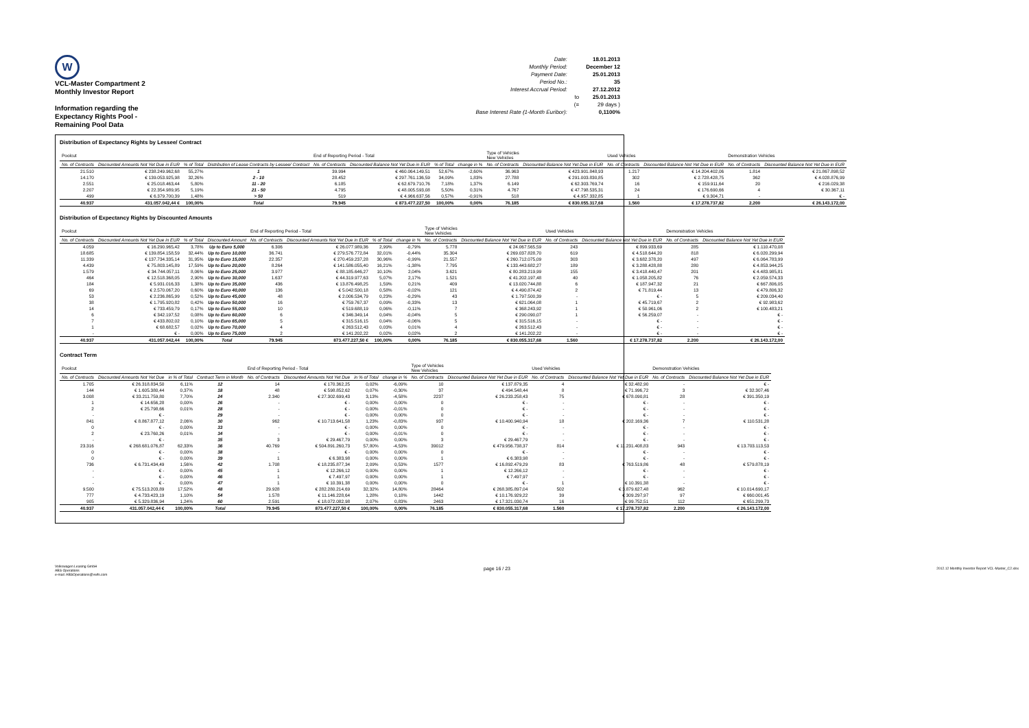W
VCL-Master Compartment 2
Monthly Investor Report
Information regarding the
Expectancy Rights Pool -
Remaining Pool Data
| Date: | | 18.01.2013 |
| Monthly Period: | | December 12 |
| Payment Date: | | 25.01.2013 |
| Period No.: | | 35 |
| Interest Accrual Period: | | 27.12.2012 |
| | to | 25.01.2013 |
| | (= | 29 days ) |
| Base Interest Rate (1-Month Euribor): | | 0,1100% |
Distribution of Expectancy Rights by Lessee/ Contract
| Poolcut | | | | End of Reporting Period - Total | | | | Type of Vehicles New Vehicles | | Used Vehicles | | Demonstration Vehicles | |
| --- | --- | --- | --- | --- | --- | --- | --- | --- | --- | --- | --- | --- | --- |
| No. of Contracts | Discounted Amounts Not Yet Due in EUR | % of Total | Distribution of Lease Contracts by Lessee/ Contract | No. of Contracts | Discounted Balance Not Yet Due in EUR | % of Total | change in % | No. of Contracts | Discounted Balance Not Yet Due in EUR | No. of Contracts | Discounted Balance Not Yet Due in EUR | No. of Contracts | Discounted Balance Not Yet Due in EUR |
| 21.510 | € 238.249.962,68 | 55,27% | 1 | 39.994 | € 460.064.149,51 | 52,67% | -2,60% | 36.963 | € 423.901.848,93 | 1.217 | € 14.204.402,06 | 1.814 | € 21.867.898,52 |
| 14.170 | € 139.053.925,98 | 32,26% | 2 - 10 | 28.452 | € 297.761.136,59 | 34,09% | 1,83% | 27.788 | € 291.003.830,85 | 302 | € 2.728.428,75 | 362 | € 4.028.876,99 |
| 2.551 | € 25.018.463,44 | 5,80% | 11 - 20 | 6.185 | € 62.679.710,76 | 7,18% | 1,37% | 6.149 | € 62.303.769,74 | 16 | € 159.911,64 | 20 | € 216.029,38 |
| 2.207 | € 22.354.989,95 | 5,19% | 21 - 50 | 4.795 | € 48.005.593,08 | 5,50% | 0,31% | 4.767 | € 47.798.535,31 | 24 | € 176.690,66 | 4 | € 30.367,11 |
| 499 | € 6.379.700,39 | 1,48% | > 50 | 519 | € 4.966.637,56 | 0,57% | -0,91% | 518 | € 4.957.332,85 | 1 | € 9.304,71 | - | € - |
| 40.937 | 431.057.042,44 € | 100,00% | Total | 79.945 | € 873.477.227,50 | 100,00% | 0,00% | 76.185 | € 830.055.317,68 | 1.560 | € 17.278.737,82 | 2.200 | € 26.143.172,00 |
Distribution of Expectancy Rights by Discounted Amounts
| Poolcut | | | | End of Reporting Period - Total | | | | Type of Vehicles New Vehicles | | Used Vehicles | | Demonstration Vehicles | |
| --- | --- | --- | --- | --- | --- | --- | --- | --- | --- | --- | --- | --- | --- |
| No. of Contracts | Discounted Amounts Not Yet Due in EUR | % of Total | Discounted Amount | No. of Contracts | Discounted Amounts Not Yet Due in EUR | % of Total | change in % | No. of Contracts | Discounted Balance Not Yet Due in EUR | No. of Contracts | Discounted Balance Not Yet Due in EUR | No. of Contracts | Discounted Balance Not Yet Due in EUR |
| 4.059 | € 16.290.965,42 | 3,78% | Up to Euro 5,000 | 6.306 | € 26.077.989,36 | 2,99% | -0,79% | 5.778 | € 24.067.565,59 | 243 | € 899.933,69 | 285 | € 1.110.470,08 |
| 18.685 | € 139.854.158,59 | 32,44% | Up to Euro 10,000 | 36.741 | € 279.576.772,84 | 32,01% | -0,44% | 35.304 | € 269.037.828,70 | 619 | € 4.518.644,20 | 818 | € 6.020.299,94 |
| 11.339 | € 137.734.335,14 | 31,95% | Up to Euro 15,000 | 22.357 | € 270.459.237,28 | 30,96% | -0,99% | 21.557 | € 260.712.075,09 | 303 | € 3.682.378,20 | 497 | € 6.064.783,99 |
| 4.439 | € 75.803.145,89 | 17,59% | Up to Euro 20,000 | 8.264 | € 141.586.055,40 | 16,21% | -1,38% | 7.795 | € 133.443.682,27 | 189 | € 3.288.428,88 | 280 | € 4.853.944,25 |
| 1.579 | € 34.744.057,11 | 8,06% | Up to Euro 25,000 | 3.977 | € 88.185.646,27 | 10,10% | 2,04% | 3.621 | € 80.283.219,99 | 155 | € 3.418.440,47 | 201 | € 4.483.985,81 |
| 464 | € 12.518.368,05 | 2,90% | Up to Euro 30,000 | 1.637 | € 44.319.977,63 | 5,07% | 2,17% | 1.521 | € 41.202.197,48 | 40 | € 1.058.205,82 | 76 | € 2.059.574,33 |
| 184 | € 5.931.016,33 | 1,38% | Up to Euro 35,000 | 436 | € 13.876.498,25 | 1,59% | 0,21% | 409 | € 13.020.744,88 | 6 | € 187.947,32 | 21 | € 667.806,05 |
| 69 | € 2.570.067,20 | 0,60% | Up to Euro 40,000 | 136 | € 5.042.500,18 | 0,58% | -0,02% | 121 | € 4.490.874,42 | 2 | € 71.819,44 | 13 | € 479.806,32 |
| 53 | € 2.236.865,99 | 0,52% | Up to Euro 45,000 | 48 | € 2.006.534,79 | 0,23% | -0,29% | 43 | € 1.797.500,39 | - | € - | 5 | € 209.034,40 |
| 38 | € 1.795.920,82 | 0,42% | Up to Euro 50,000 | 16 | € 759.767,37 | 0,09% | -0,33% | 13 | € 621.064,08 | 1 | € 45.719,67 | 2 | € 92.983,62 |
| 14 | € 733.459,79 | 0,17% | Up to Euro 55,000 | 10 | € 519.688,19 | 0,06% | -0,11% | 7 | € 368.243,92 | 1 | € 50.961,06 | 2 | € 100.483,21 |
| 6 | € 342.197,52 | 0,08% | Up to Euro 60,000 | 6 | € 346.349,14 | 0,04% | -0,04% | 5 | € 290.090,07 | 1 | € 56.259,07 | - | € - |
| 7 | € 433.802,02 | 0,10% | Up to Euro 65,000 | 5 | € 315.516,15 | 0,04% | -0,06% | 5 | € 315.516,15 | - | € - | - | € - |
| 1 | € 68.682,57 | 0,02% | Up to Euro 70,000 | 4 | € 263.512,43 | 0,03% | 0,01% | 4 | € 263.512,43 | - | € - | - | € - |
| - | € - | 0,00% | Up to Euro 75,000 | 2 | € 141.202,22 | 0,02% | 0,02% | 2 | € 141.202,22 | - | € - | - | € - |
| 40.937 | 431.057.042,44 | 100,00% | Total | 79.945 | 873.477.227,50 € | 100,00% | 0,00% | 76.185 | € 830.055.317,68 | 1.560 | € 17.278.737,82 | 2.200 | € 26.143.172,00 |
Contract Term
| Poolcut | | | | End of Reporting Period - Total | | | | Type of Vehicles New Vehicles | | Used Vehicles | | Demonstration Vehicles | |
| --- | --- | --- | --- | --- | --- | --- | --- | --- | --- | --- | --- | --- | --- |
| No. of Contracts | Discounted Amounts Not Yet Due | in % of Total | Contract Term in Month | No. of Contracts | Discounted Amounts Not Yet Due | in % of Total | change in % | No. of Contracts | Discounted Balance Not Yet Due in EUR | No. of Contracts | Discounted Balance Not Yet Due in EUR | No. of Contracts | Discounted Balance Not Yet Due in EUR |
| 1.705 | € 26.318.834,50 | 6,11% | 12 | 14 | € 170.362,25 | 0,02% | -6,09% | 10 | € 137.879,35 | 4 | € 32.482,90 | - | € - |
| 144 | € 1.605.380,44 | 0,37% | 18 | 48 | € 598.852,62 | 0,07% | -0,30% | 37 | € 494.548,44 | 8 | € 71.996,72 | 3 | € 32.307,46 |
| 3.008 | € 33.211.759,80 | 7,70% | 24 | 2.340 | € 27.302.699,43 | 3,13% | -4,58% | 2237 | € 26.233.258,43 | 75 | € 678.090,81 | 28 | € 391.350,19 |
| 1 | € 14.656,28 | 0,00% | 26 | - | € - | 0,00% | 0,00% | 0 | € - | - | € - | - | € - |
| 2 | € 25.798,66 | 0,01% | 28 | - | € - | 0,00% | -0,01% | 0 | € - | - | € - | - | € - |
| - | € - | | 29 | - | € - | 0,00% | 0,00% | 0 | € - | - | € - | - | € - |
| 841 | € 8.867.877,12 | 2,06% | 30 | 962 | € 10.713.641,58 | 1,23% | -0,83% | 937 | € 10.400.940,94 | 18 | € 202.169,36 | 7 | € 110.531,28 |
| 0 | € - | 0,00% | 33 | - | € - | 0,00% | 0,00% | 0 | € - | - | € - | - | € - |
| 2 | € 23.760,26 | 0,01% | 34 | - | € - | 0,00% | -0,01% | 0 | € - | - | € - | - | € - |
| - | € - | | 35 | 3 | € 29.467,79 | 0,00% | 0,00% | 3 | € 29.467,79 | - | € - | - | € - |
| 23.316 | € 268.681.076,87 | 62,33% | 36 | 40.769 | € 504.891.260,73 | 57,80% | -4,53% | 39012 | € 479.956.738,37 | 814 | € 11.231.408,83 | 943 | € 13.703.113,53 |
| 0 | € - | 0,00% | 38 | - | € - | 0,00% | 0,00% | 0 | € - | - | € - | - | € - |
| 0 | € - | 0,00% | 39 | 1 | € 6.383,98 | 0,00% | 0,00% | 1 | € 6.383,98 | - | € - | - | € - |
| 736 | € 6.731.434,49 | 1,56% | 42 | 1.708 | € 18.235.877,34 | 2,09% | 0,53% | 1577 | € 16.892.479,29 | 83 | € 763.519,86 | 48 | € 579.878,19 |
| - | € - | 0,00% | 45 | 1 | € 12.266,12 | 0,00% | 0,00% | 1 | € 12.266,12 | - | € - | - | € - |
| - | € - | 0,00% | 46 | 1 | € 7.497,97 | 0,00% | 0,00% | 1 | € 7.497,97 | - | € - | - | € - |
| - | € - | 0,00% | 47 | 1 | € 10.391,38 | 0,00% | 0,00% | 0 | € - | 1 | € 10.391,38 | - | € - |
| 9.500 | € 75.513.203,89 | 17,52% | 48 | 29.928 | € 282.280.214,69 | 32,32% | 14,80% | 28464 | € 268.385.897,04 | 502 | € 3.879.627,48 | 962 | € 10.014.690,17 |
| 777 | € 4.733.423,19 | 1,10% | 54 | 1.578 | € 11.146.228,64 | 1,28% | 0,18% | 1442 | € 10.176.929,22 | 39 | € 309.297,97 | 97 | € 660.001,45 |
| 905 | € 5.329.836,94 | 1,24% | 60 | 2.591 | € 18.072.082,98 | 2,07% | 0,83% | 2463 | € 17.321.030,74 | 16 | € 99.752,51 | 112 | € 651.299,73 |
| 40.937 | 431.057.042,44 € | 100,00% | Total | 79.945 | 873.477.227,50 € | 100,00% | 0,00% | 76.185 | € 830.055.317,68 | 1.560 | € 17.278.737,82 | 2.200 | € 26.143.172,00 |
Volkswagen Leasing GmbH
ABS Operations
e-mail: ABSOperations@vwfs.com
page 16 / 23
2012.12 Monthly Investor Report VCL-Master_C2.xlsx